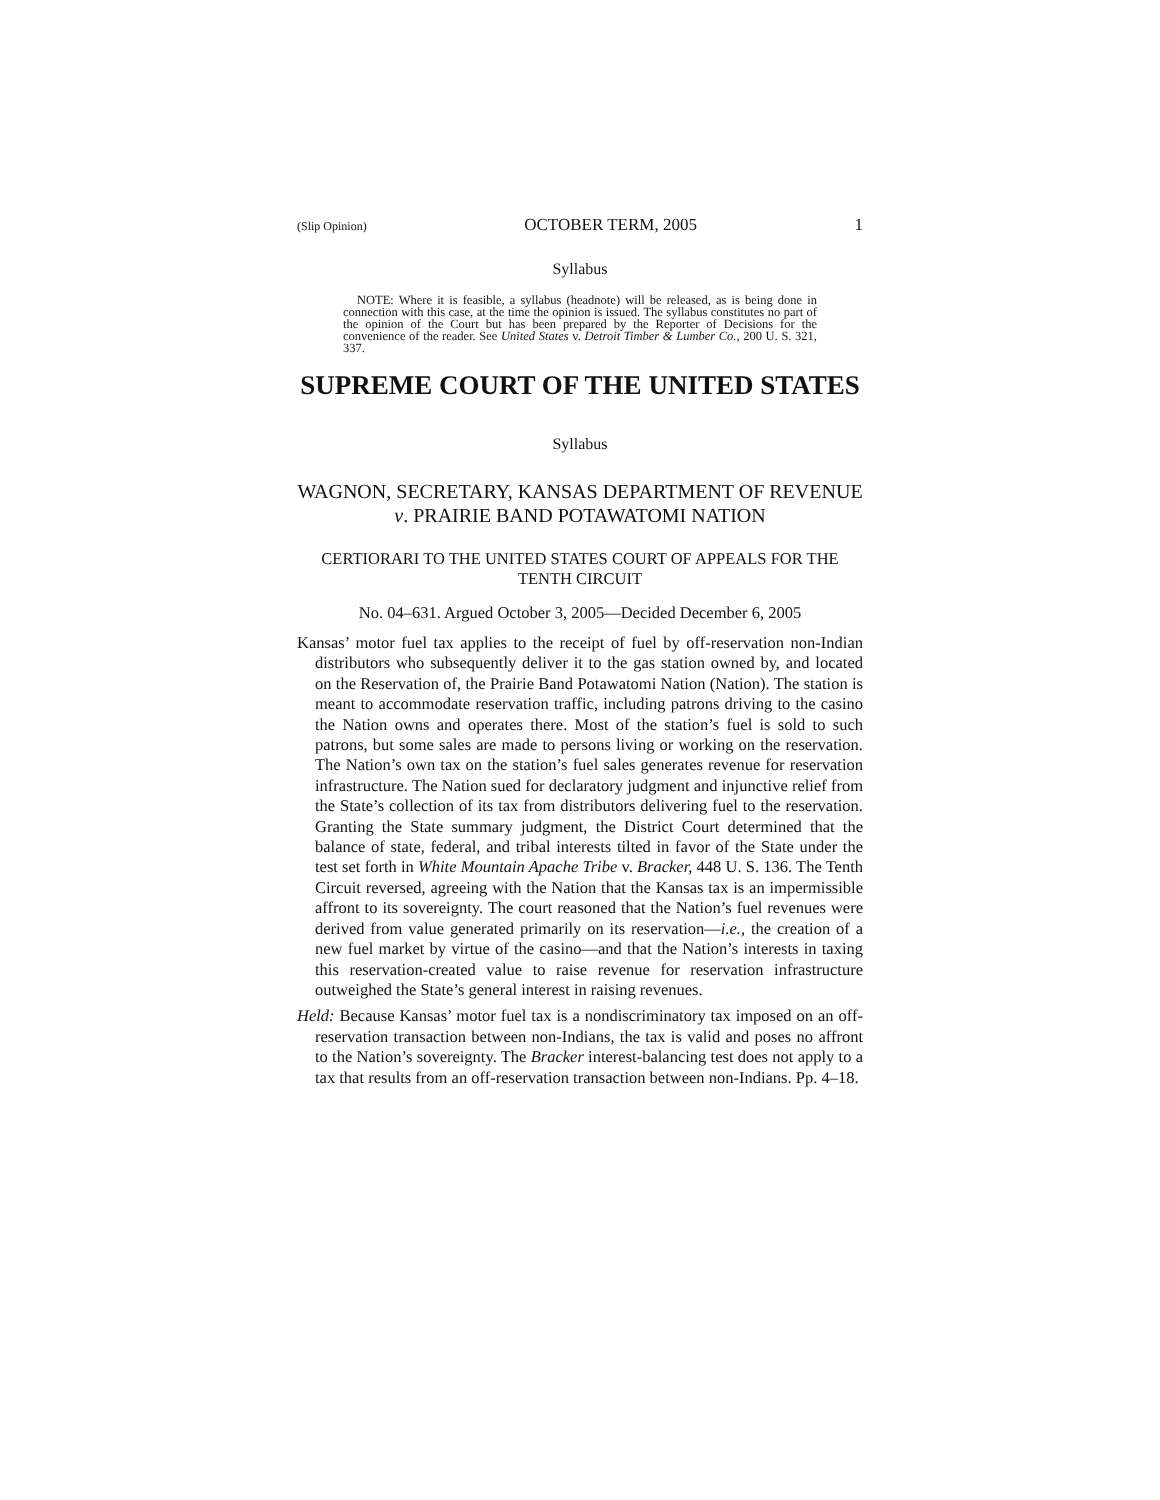(Slip Opinion) OCTOBER TERM, 2005 1
Syllabus
NOTE: Where it is feasible, a syllabus (headnote) will be released, as is being done in connection with this case, at the time the opinion is issued. The syllabus constitutes no part of the opinion of the Court but has been prepared by the Reporter of Decisions for the convenience of the reader. See United States v. Detroit Timber & Lumber Co., 200 U. S. 321, 337.
SUPREME COURT OF THE UNITED STATES
Syllabus
WAGNON, SECRETARY, KANSAS DEPARTMENT OF REVENUE v. PRAIRIE BAND POTAWATOMI NATION
CERTIORARI TO THE UNITED STATES COURT OF APPEALS FOR THE TENTH CIRCUIT
No. 04–631. Argued October 3, 2005—Decided December 6, 2005
Kansas’ motor fuel tax applies to the receipt of fuel by off-reservation non-Indian distributors who subsequently deliver it to the gas station owned by, and located on the Reservation of, the Prairie Band Potawatomi Nation (Nation). The station is meant to accommodate reservation traffic, including patrons driving to the casino the Nation owns and operates there. Most of the station’s fuel is sold to such patrons, but some sales are made to persons living or working on the reservation. The Nation’s own tax on the station’s fuel sales generates revenue for reservation infrastructure. The Nation sued for declaratory judgment and injunctive relief from the State’s collection of its tax from distributors delivering fuel to the reservation. Granting the State summary judgment, the District Court determined that the balance of state, federal, and tribal interests tilted in favor of the State under the test set forth in White Mountain Apache Tribe v. Bracker, 448 U. S. 136. The Tenth Circuit reversed, agreeing with the Nation that the Kansas tax is an impermissible affront to its sovereignty. The court reasoned that the Nation’s fuel revenues were derived from value generated primarily on its reservation—i.e., the creation of a new fuel market by virtue of the casino—and that the Nation’s interests in taxing this reservation-created value to raise revenue for reservation infrastructure outweighed the State’s general interest in raising revenues.
Held: Because Kansas’ motor fuel tax is a nondiscriminatory tax imposed on an off-reservation transaction between non-Indians, the tax is valid and poses no affront to the Nation’s sovereignty. The Bracker interest-balancing test does not apply to a tax that results from an off-reservation transaction between non-Indians. Pp. 4–18.